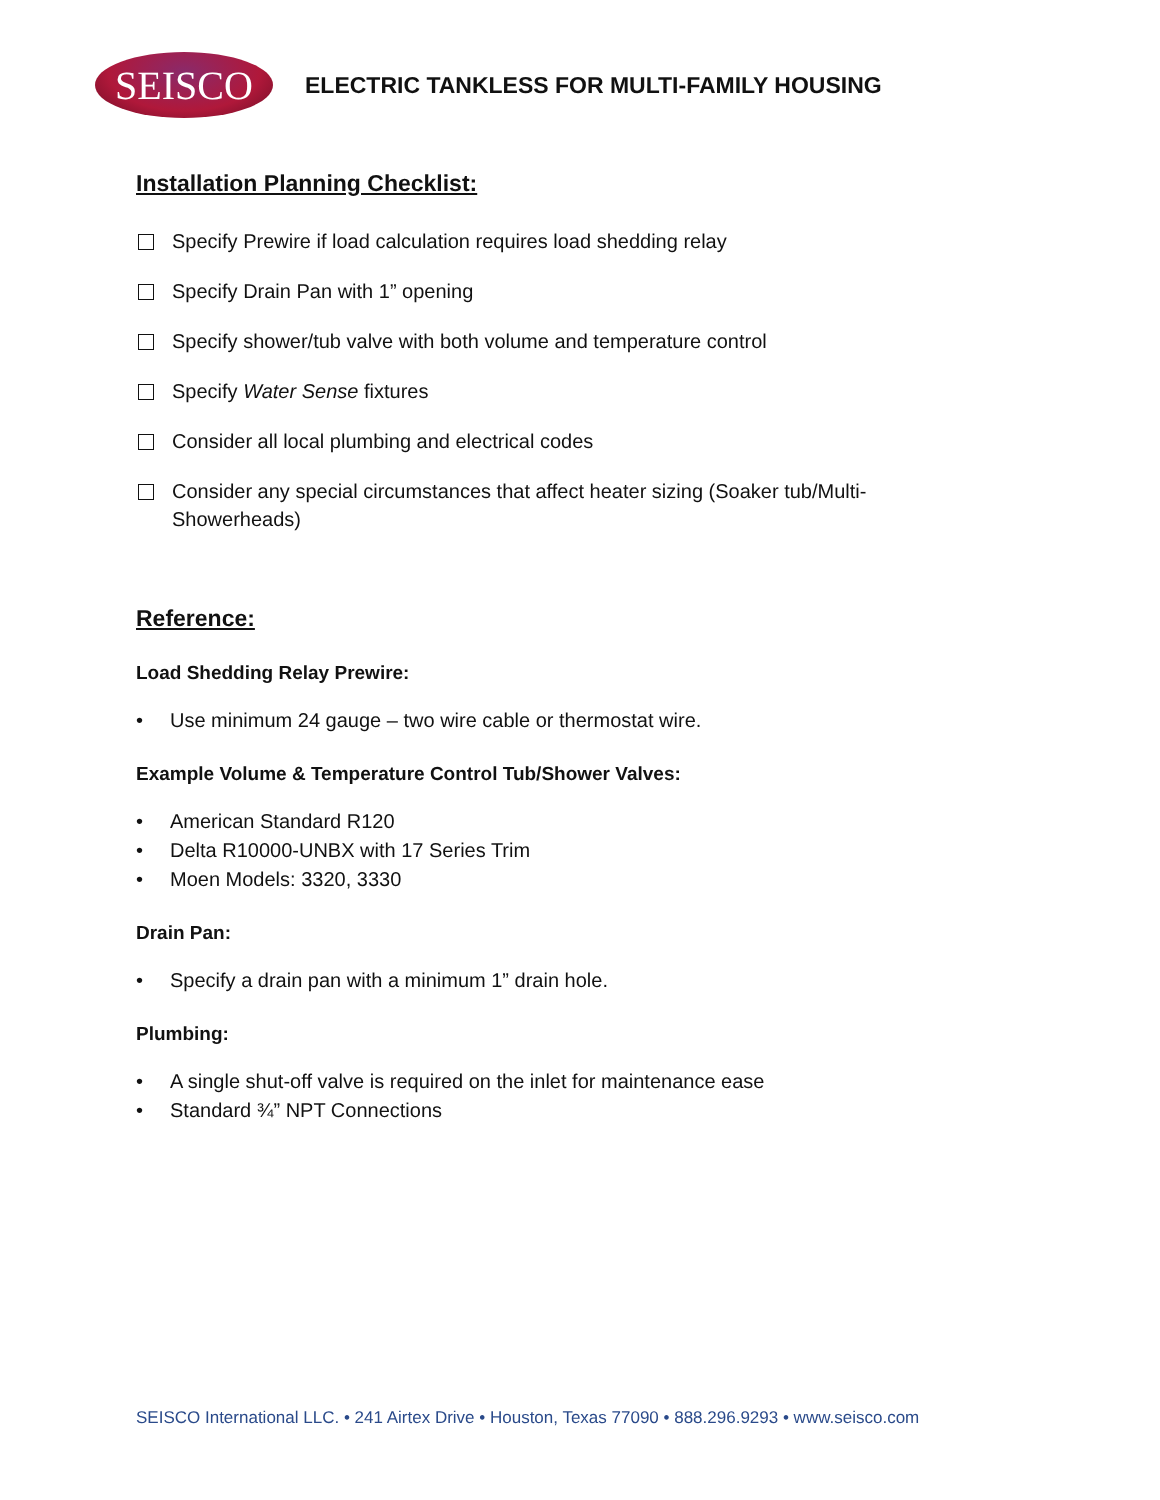SEISCO
ELECTRIC TANKLESS FOR MULTI-FAMILY HOUSING
Installation Planning Checklist:
Specify Prewire if load calculation requires load shedding relay
Specify Drain Pan with 1” opening
Specify shower/tub valve with both volume and temperature control
Specify Water Sense fixtures
Consider all local plumbing and electrical codes
Consider any special circumstances that affect heater sizing (Soaker tub/Multi-Showerheads)
Reference:
Load Shedding Relay Prewire:
• Use minimum 24 gauge – two wire cable or thermostat wire.
Example Volume & Temperature Control Tub/Shower Valves:
• American Standard R120
• Delta R10000-UNBX with 17 Series Trim
• Moen Models: 3320, 3330
Drain Pan:
• Specify a drain pan with a minimum 1” drain hole.
Plumbing:
• A single shut-off valve is required on the inlet for maintenance ease
• Standard ¾” NPT Connections
SEISCO International LLC. • 241 Airtex Drive • Houston, Texas 77090 • 888.296.9293 • www.seisco.com